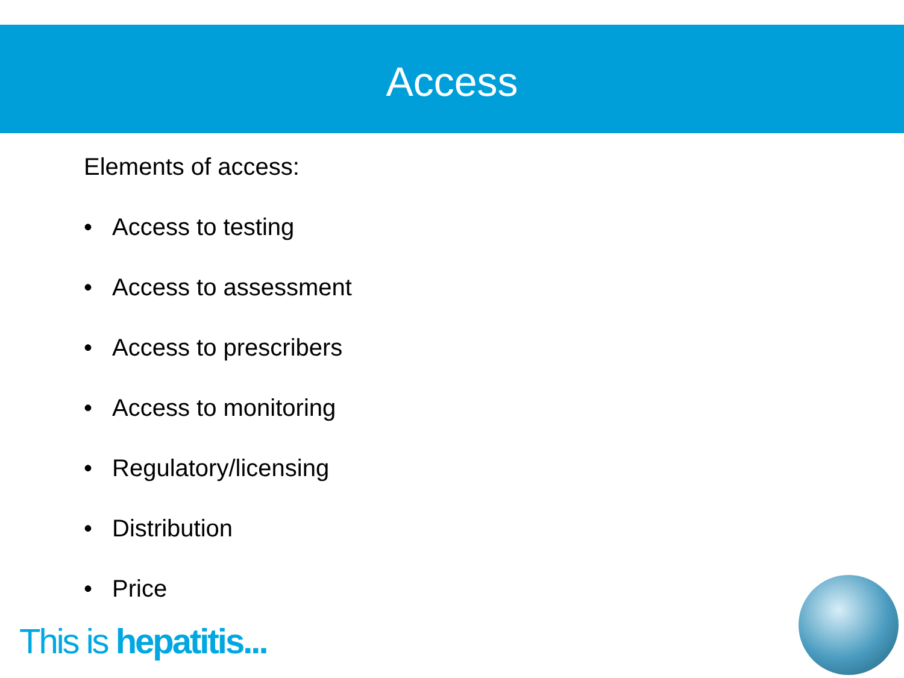Access
Elements of access:
• Access to testing
• Access to assessment
• Access to prescribers
• Access to monitoring
• Regulatory/licensing
• Distribution
• Price
This is hepatitis...